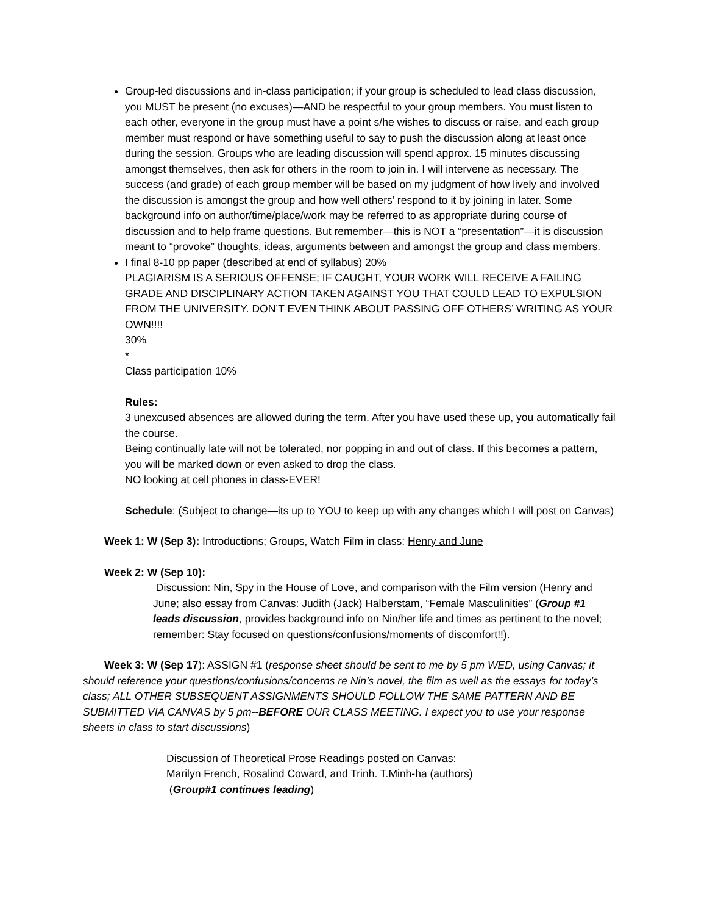Group-led discussions and in-class participation; if your group is scheduled to lead class discussion, you MUST be present (no excuses)—AND be respectful to your group members. You must listen to each other, everyone in the group must have a point s/he wishes to discuss or raise, and each group member must respond or have something useful to say to push the discussion along at least once during the session. Groups who are leading discussion will spend approx. 15 minutes discussing amongst themselves, then ask for others in the room to join in. I will intervene as necessary. The success (and grade) of each group member will be based on my judgment of how lively and involved the discussion is amongst the group and how well others’ respond to it by joining in later. Some background info on author/time/place/work may be referred to as appropriate during course of discussion and to help frame questions. But remember—this is NOT a “presentation”—it is discussion meant to “provoke” thoughts, ideas, arguments between and amongst the group and class members.
I final 8-10 pp paper (described at end of syllabus) 20%
PLAGIARISM IS A SERIOUS OFFENSE; IF CAUGHT, YOUR WORK WILL RECEIVE A FAILING GRADE AND DISCIPLINARY ACTION TAKEN AGAINST YOU THAT COULD LEAD TO EXPULSION FROM THE UNIVERSITY. DON’T EVEN THINK ABOUT PASSING OFF OTHERS’ WRITING AS YOUR OWN!!!!
30%
*
Class participation 10%
Rules:
3 unexcused absences are allowed during the term. After you have used these up, you automatically fail the course.
Being continually late will not be tolerated, nor popping in and out of class. If this becomes a pattern, you will be marked down or even asked to drop the class.
NO looking at cell phones in class-EVER!
Schedule: (Subject to change—its up to YOU to keep up with any changes which I will post on Canvas)
Week 1: W (Sep 3): Introductions; Groups, Watch Film in class: Henry and June
Week 2: W (Sep 10):
Discussion: Nin, Spy in the House of Love, and comparison with the Film version (Henry and June; also essay from Canvas: Judith (Jack) Halberstam, “Female Masculinities” (Group #1 leads discussion, provides background info on Nin/her life and times as pertinent to the novel; remember: Stay focused on questions/confusions/moments of discomfort!!).
Week 3: W (Sep 17): ASSIGN #1 (response sheet should be sent to me by 5 pm WED, using Canvas; it should reference your questions/confusions/concerns re Nin’s novel, the film as well as the essays for today’s class; ALL OTHER SUBSEQUENT ASSIGNMENTS SHOULD FOLLOW THE SAME PATTERN AND BE SUBMITTED VIA CANVAS by 5 pm--BEFORE OUR CLASS MEETING. I expect you to use your response sheets in class to start discussions)
Discussion of Theoretical Prose Readings posted on Canvas:
Marilyn French, Rosalind Coward, and Trinh. T.Minh-ha (authors)
(Group#1 continues leading)